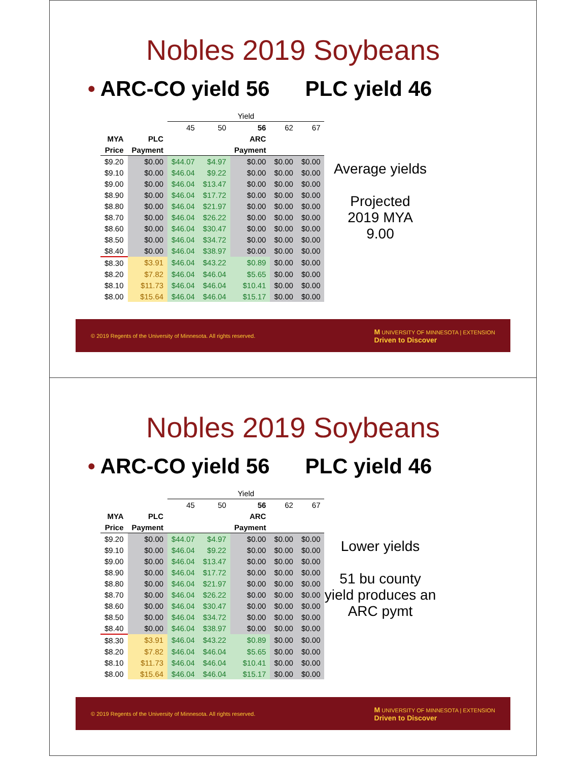Nobles 2019 Soybeans
• ARC-CO yield 56 PLC yield 46
| | | Yield | | | | |
| | | 45 | 50 | 56 | 62 | 67 |
| MYA | PLC | | | ARC | | |
| Price | Payment | | | Payment | | |
| $9.20 | $0.00 | $44.07 | $4.97 | $0.00 | $0.00 | $0.00 |
| $9.10 | $0.00 | $46.04 | $9.22 | $0.00 | $0.00 | $0.00 |
| $9.00 | $0.00 | $46.04 | $13.47 | $0.00 | $0.00 | $0.00 |
| $8.90 | $0.00 | $46.04 | $17.72 | $0.00 | $0.00 | $0.00 |
| $8.80 | $0.00 | $46.04 | $21.97 | $0.00 | $0.00 | $0.00 |
| $8.70 | $0.00 | $46.04 | $26.22 | $0.00 | $0.00 | $0.00 |
| $8.60 | $0.00 | $46.04 | $30.47 | $0.00 | $0.00 | $0.00 |
| $8.50 | $0.00 | $46.04 | $34.72 | $0.00 | $0.00 | $0.00 |
| $8.40 | $0.00 | $46.04 | $38.97 | $0.00 | $0.00 | $0.00 |
| $8.30 | $3.91 | $46.04 | $43.22 | $0.89 | $0.00 | $0.00 |
| $8.20 | $7.82 | $46.04 | $46.04 | $5.65 | $0.00 | $0.00 |
| $8.10 | $11.73 | $46.04 | $46.04 | $10.41 | $0.00 | $0.00 |
| $8.00 | $15.64 | $46.04 | $46.04 | $15.17 | $0.00 | $0.00 |
Average yields
Projected
2019 MYA
9.00
© 2019 Regents of the University of Minnesota. All rights reserved. M UNIVERSITY OF MINNESOTA | EXTENSION
Driven to Discover
Nobles 2019 Soybeans
• ARC-CO yield 56 PLC yield 46
| | | Yield | | | | |
| | | 45 | 50 | 56 | 62 | 67 |
| MYA | PLC | | | ARC | | |
| Price | Payment | | | Payment | | |
| $9.20 | $0.00 | $44.07 | $4.97 | $0.00 | $0.00 | $0.00 |
| $9.10 | $0.00 | $46.04 | $9.22 | $0.00 | $0.00 | $0.00 |
| $9.00 | $0.00 | $46.04 | $13.47 | $0.00 | $0.00 | $0.00 |
| $8.90 | $0.00 | $46.04 | $17.72 | $0.00 | $0.00 | $0.00 |
| $8.80 | $0.00 | $46.04 | $21.97 | $0.00 | $0.00 | $0.00 |
| $8.70 | $0.00 | $46.04 | $26.22 | $0.00 | $0.00 | $0.00 |
| $8.60 | $0.00 | $46.04 | $30.47 | $0.00 | $0.00 | $0.00 |
| $8.50 | $0.00 | $46.04 | $34.72 | $0.00 | $0.00 | $0.00 |
| $8.40 | $0.00 | $46.04 | $38.97 | $0.00 | $0.00 | $0.00 |
| $8.30 | $3.91 | $46.04 | $43.22 | $0.89 | $0.00 | $0.00 |
| $8.20 | $7.82 | $46.04 | $46.04 | $5.65 | $0.00 | $0.00 |
| $8.10 | $11.73 | $46.04 | $46.04 | $10.41 | $0.00 | $0.00 |
| $8.00 | $15.64 | $46.04 | $46.04 | $15.17 | $0.00 | $0.00 |
Lower yields
51 bu county yield produces an ARC pymt
© 2019 Regents of the University of Minnesota. All rights reserved. M UNIVERSITY OF MINNESOTA | EXTENSION
Driven to Discover